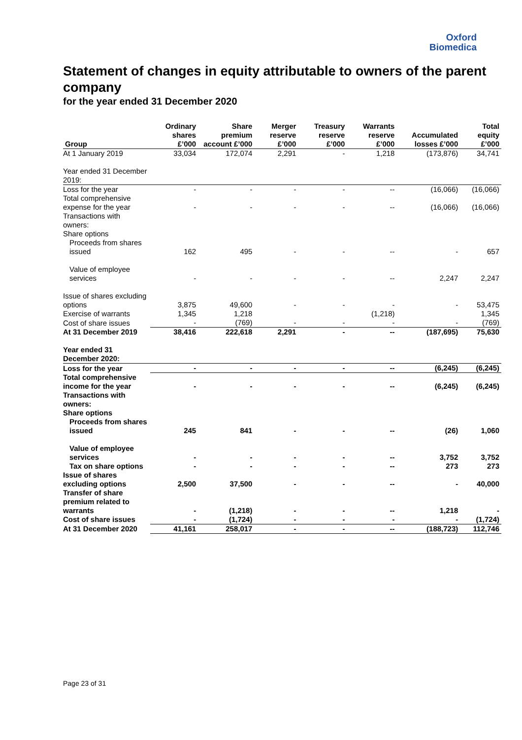Oxford
Biomedica
Statement of changes in equity attributable to owners of the parent company
for the year ended 31 December 2020
| Group | Ordinary shares £’000 | Share premium account £’000 | Merger reserve £’000 | Treasury reserve £’000 | Warrants reserve £’000 | Accumulated losses £’000 | Total equity £’000 |
| --- | --- | --- | --- | --- | --- | --- | --- |
| At 1 January 2019 | 33,034 | 172,074 | 2,291 | - | 1,218 | (173,876) | 34,741 |
| Year ended 31 December 2019: | | | | | | | |
| Loss for the year | - | - | - | - | -- | (16,066) | (16,066) |
| Total comprehensive expense for the year | - | - | - | - | -- | (16,066) | (16,066) |
| Transactions with owners: | | | | | | | |
| Share options | | | | | | | |
| Proceeds from shares issued | 162 | 495 | - | - | -- | - | 657 |
| Value of employee services | - | - | - | - | -- | 2,247 | 2,247 |
| Issue of shares excluding options | 3,875 | 49,600 | - | - | - | - | 53,475 |
| Exercise of warrants | 1,345 | 1,218 | | | (1,218) | | 1,345 |
| Cost of share issues | - | (769) | - | - | - | - | (769) |
| At 31 December 2019 | 38,416 | 222,618 | 2,291 | - | -- | (187,695) | 75,630 |
| Year ended 31 December 2020: | | | | | | | |
| Loss for the year | - | - | - | - | -- | (6,245) | (6,245) |
| Total comprehensive income for the year | - | - | - | - | -- | (6,245) | (6,245) |
| Transactions with owners: | | | | | | | |
| Share options | | | | | | | |
| Proceeds from shares issued | 245 | 841 | - | - | -- | (26) | 1,060 |
| Value of employee services | - | - | - | - | -- | 3,752 | 3,752 |
| Tax on share options | - | - | - | - | -- | 273 | 273 |
| Issue of shares excluding options | 2,500 | 37,500 | - | - | -- | - | 40,000 |
| Transfer of share premium related to warrants | - | (1,218) | - | - | -- | 1,218 | - |
| Cost of share issues | - | (1,724) | - | - | - | - | (1,724) |
| At 31 December 2020 | 41,161 | 258,017 | - | - | -- | (188,723) | 112,746 |
Page 23 of 31